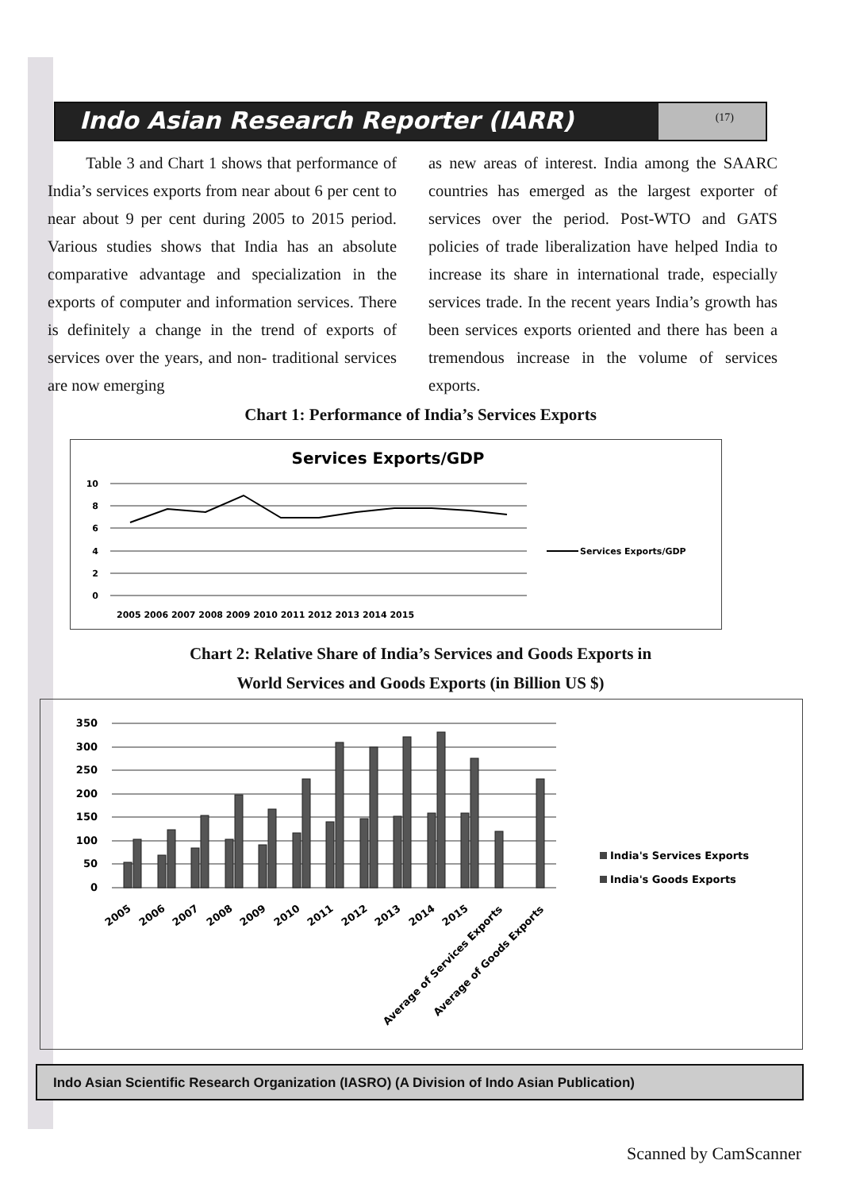Indo Asian Research Reporter (IARR)
(17)
Table 3 and Chart 1 shows that performance of India’s services exports from near about 6 per cent to near about 9 per cent during 2005 to 2015 period. Various studies shows that India has an absolute comparative advantage and specialization in the exports of computer and information services. There is definitely a change in the trend of exports of services over the years, and non- traditional services are now emerging
as new areas of interest. India among the SAARC countries has emerged as the largest exporter of services over the period. Post-WTO and GATS policies of trade liberalization have helped India to increase its share in international trade, especially services trade. In the recent years India’s growth has been services exports oriented and there has been a tremendous increase in the volume of services exports.
Chart 1: Performance of India’s Services Exports
Services Exports/GDP
10
8
6
4
2
0
2005 2006 2007 2008 2009 2010 2011 2012 2013 2014 2015
Services Exports/GDP
Chart 2: Relative Share of India’s Services and Goods Exports in
World Services and Goods Exports (in Billion US $)
350
300
250
200
150
100
50
0
2005
2006
2007
2008
2009
2010
2011
2012
2013
2014
2015
Average of Services Exports
Average of Goods Exports
India's Services Exports
India's Goods Exports
Indo Asian Scientific Research Organization (IASRO) (A Division of Indo Asian Publication)
Scanned by CamScanner